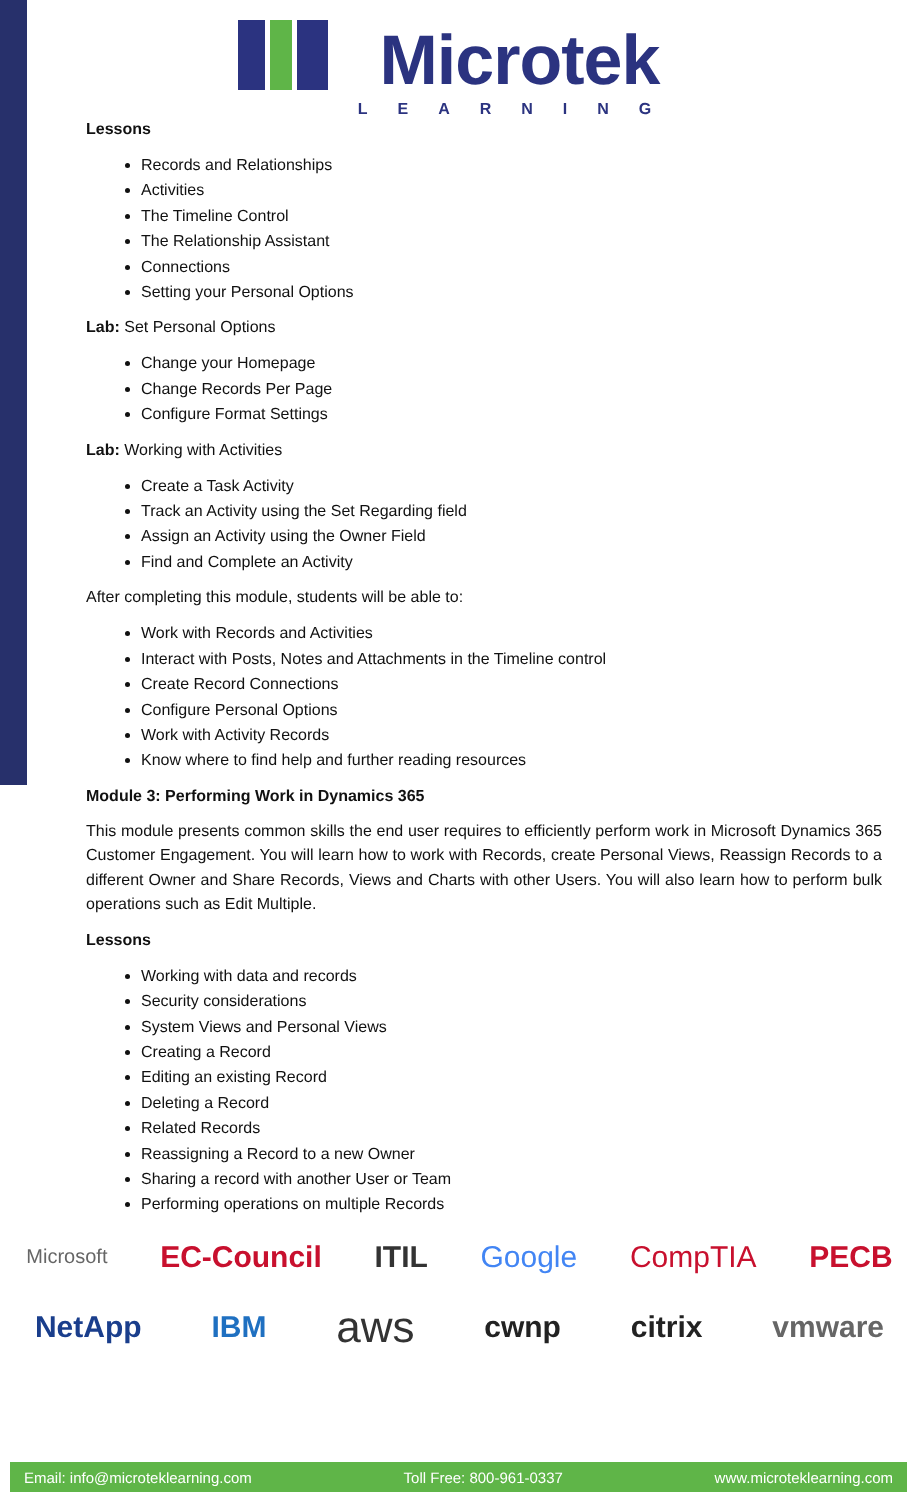Microtek
LEARNING
Lessons
Records and Relationships
Activities
The Timeline Control
The Relationship Assistant
Connections
Setting your Personal Options
Lab: Set Personal Options
Change your Homepage
Change Records Per Page
Configure Format Settings
Lab: Working with Activities
Create a Task Activity
Track an Activity using the Set Regarding field
Assign an Activity using the Owner Field
Find and Complete an Activity
After completing this module, students will be able to:
Work with Records and Activities
Interact with Posts, Notes and Attachments in the Timeline control
Create Record Connections
Configure Personal Options
Work with Activity Records
Know where to find help and further reading resources
Module 3: Performing Work in Dynamics 365
This module presents common skills the end user requires to efficiently perform work in Microsoft Dynamics 365 Customer Engagement. You will learn how to work with Records, create Personal Views, Reassign Records to a different Owner and Share Records, Views and Charts with other Users. You will also learn how to perform bulk operations such as Edit Multiple.
Lessons
Working with data and records
Security considerations
System Views and Personal Views
Creating a Record
Editing an existing Record
Deleting a Record
Related Records
Reassigning a Record to a new Owner
Sharing a record with another User or Team
Performing operations on multiple Records
Microsoft EC-Council ITIL Google CompTIA PECB
NetApp IBM aws cwnp citrix vmware
Email: info@microteklearning.com Toll Free: 800-961-0337 www.microteklearning.com